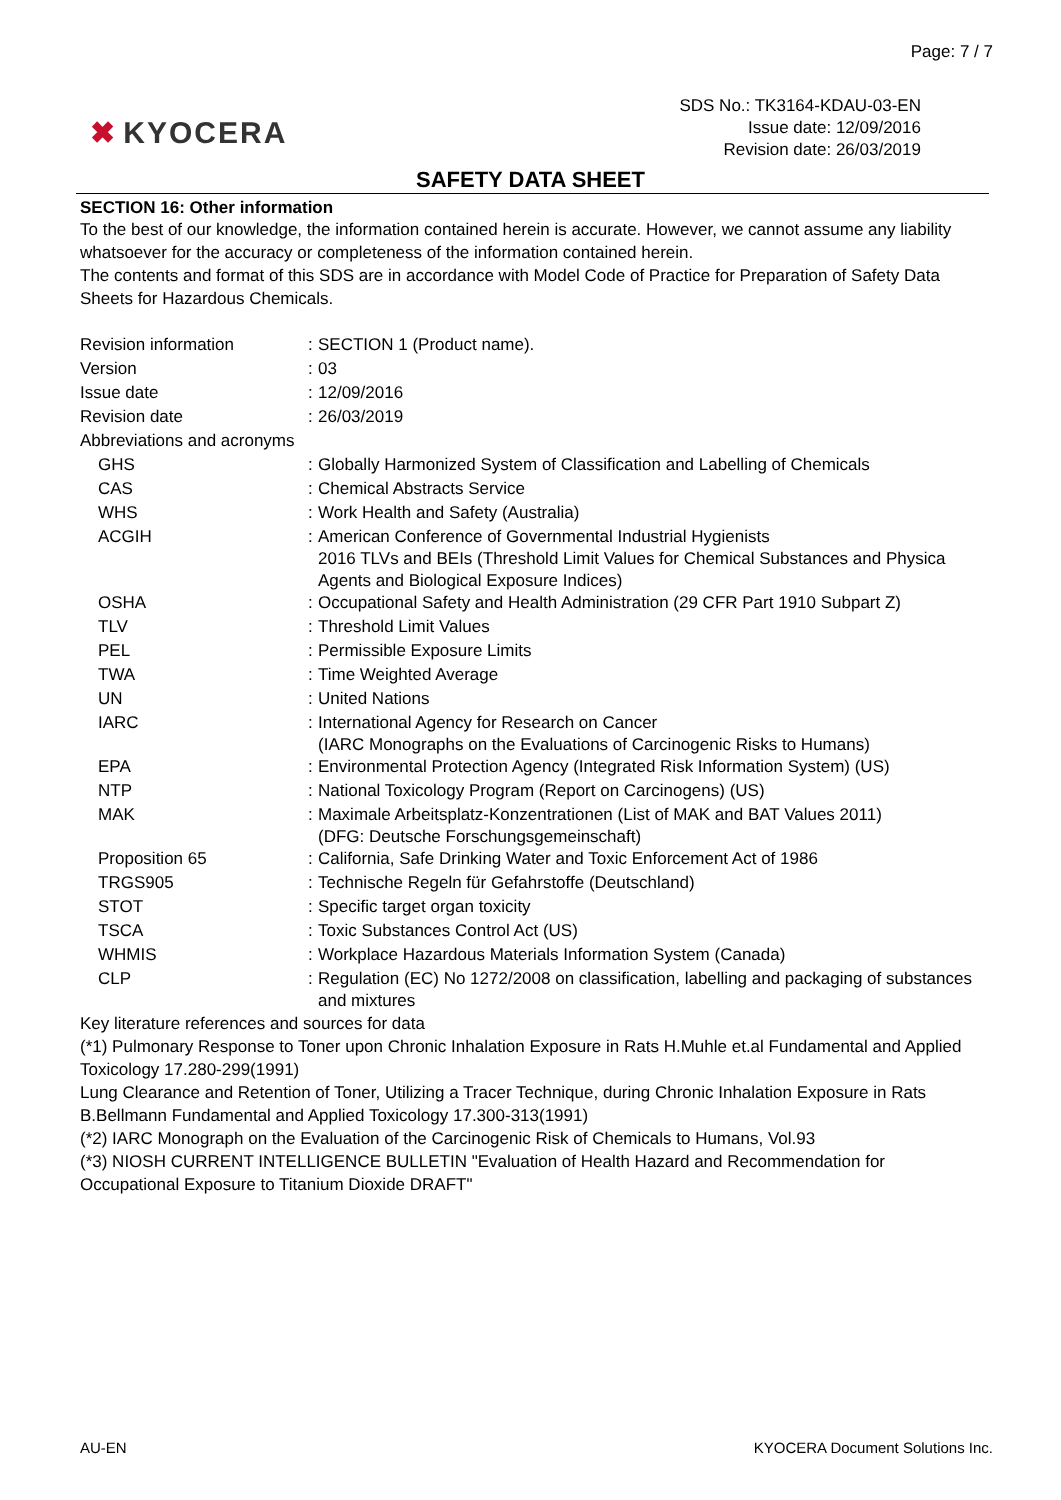Page: 7 / 7
✖ KYOCERA
SDS No.: TK3164-KDAU-03-EN
Issue date: 12/09/2016
Revision date: 26/03/2019
SAFETY DATA SHEET
SECTION 16: Other information
To the best of our knowledge, the information contained herein is accurate. However, we cannot assume any liability whatsoever for the accuracy or completeness of the information contained herein.
The contents and format of this SDS are in accordance with Model Code of Practice for Preparation of Safety Data Sheets for Hazardous Chemicals.
| Revision information | : | SECTION 1 (Product name). |
| Version | : | 03 |
| Issue date | : | 12/09/2016 |
| Revision date | : | 26/03/2019 |
| Abbreviations and acronyms | | |
| GHS | : | Globally Harmonized System of Classification and Labelling of Chemicals |
| CAS | : | Chemical Abstracts Service |
| WHS | : | Work Health and Safety (Australia) |
| ACGIH | : | American Conference of Governmental Industrial Hygienists 2016 TLVs and BEIs (Threshold Limit Values for Chemical Substances and Physica Agents and Biological Exposure Indices) |
| OSHA | : | Occupational Safety and Health Administration (29 CFR Part 1910 Subpart Z) |
| TLV | : | Threshold Limit Values |
| PEL | : | Permissible Exposure Limits |
| TWA | : | Time Weighted Average |
| UN | : | United Nations |
| IARC | : | International Agency for Research on Cancer (IARC Monographs on the Evaluations of Carcinogenic Risks to Humans) |
| EPA | : | Environmental Protection Agency (Integrated Risk Information System) (US) |
| NTP | : | National Toxicology Program (Report on Carcinogens) (US) |
| MAK | : | Maximale Arbeitsplatz-Konzentrationen (List of MAK and BAT Values 2011) (DFG: Deutsche Forschungsgemeinschaft) |
| Proposition 65 | : | California, Safe Drinking Water and Toxic Enforcement Act of 1986 |
| TRGS905 | : | Technische Regeln für Gefahrstoffe (Deutschland) |
| STOT | : | Specific target organ toxicity |
| TSCA | : | Toxic Substances Control Act (US) |
| WHMIS | : | Workplace Hazardous Materials Information System (Canada) |
| CLP | : | Regulation (EC) No 1272/2008 on classification, labelling and packaging of substances and mixtures |
Key literature references and sources for data
(*1) Pulmonary Response to Toner upon Chronic Inhalation Exposure in Rats H.Muhle et.al Fundamental and Applied Toxicology 17.280-299(1991)
Lung Clearance and Retention of Toner, Utilizing a Tracer Technique, during Chronic Inhalation Exposure in Rats B.Bellmann Fundamental and Applied Toxicology 17.300-313(1991)
(*2) IARC Monograph on the Evaluation of the Carcinogenic Risk of Chemicals to Humans, Vol.93
(*3) NIOSH CURRENT INTELLIGENCE BULLETIN "Evaluation of Health Hazard and Recommendation for Occupational Exposure to Titanium Dioxide DRAFT"
AU-EN KYOCERA Document Solutions Inc.